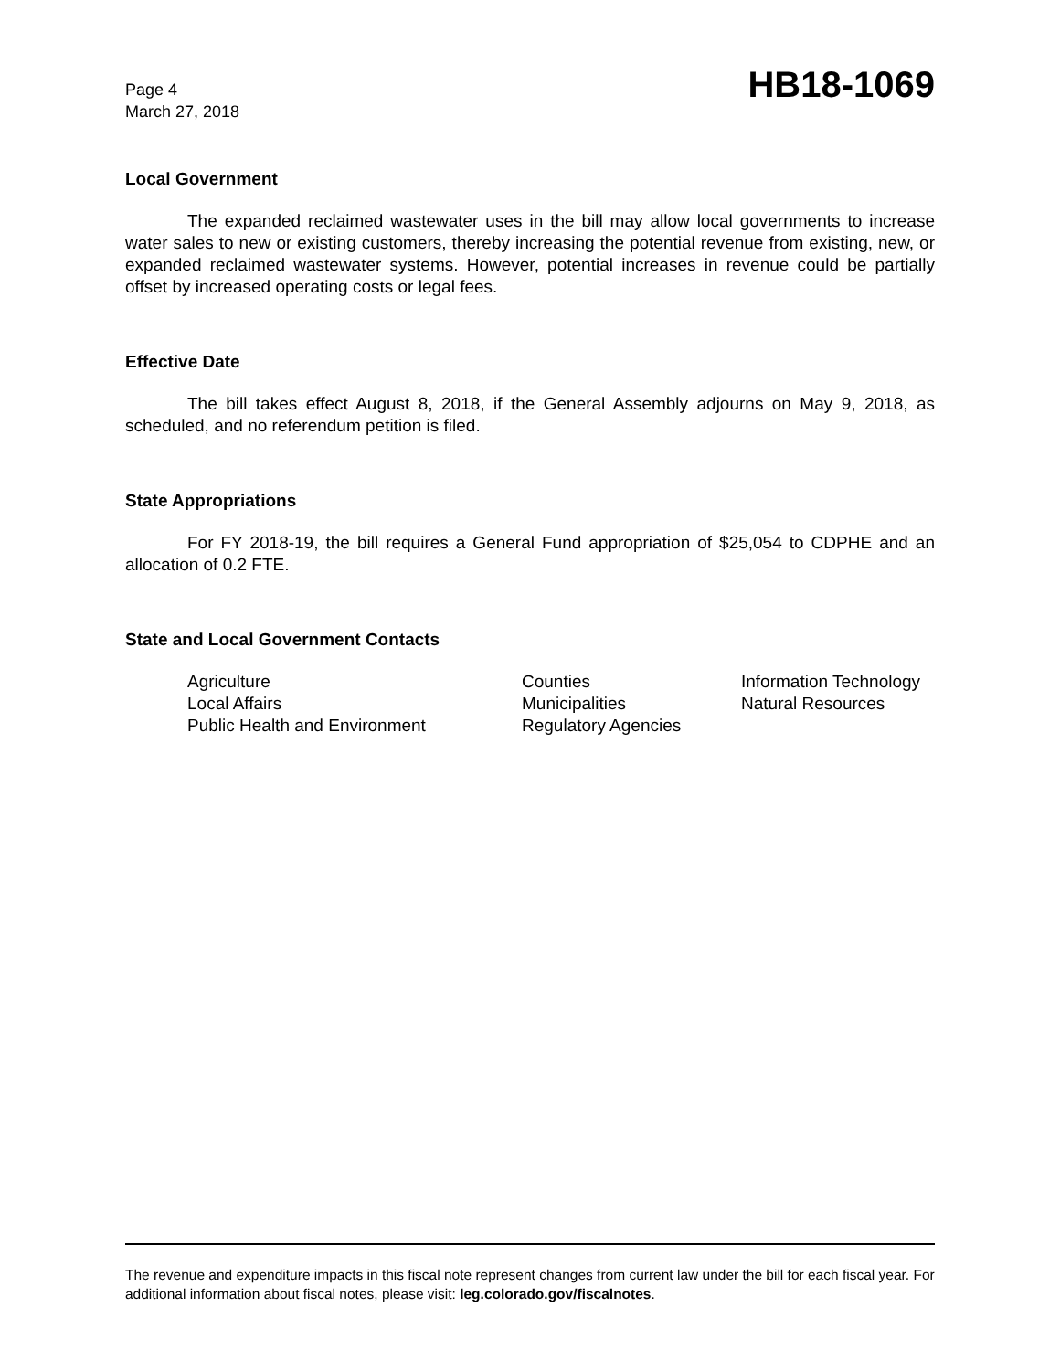Page 4
March 27, 2018
HB18-1069
Local Government
The expanded reclaimed wastewater uses in the bill may allow local governments to increase water sales to new or existing customers, thereby increasing the potential revenue from existing, new, or expanded reclaimed wastewater systems. However, potential increases in revenue could be partially offset by increased operating costs or legal fees.
Effective Date
The bill takes effect August 8, 2018, if the General Assembly adjourns on May 9, 2018, as scheduled, and no referendum petition is filed.
State Appropriations
For FY 2018-19, the bill requires a General Fund appropriation of $25,054 to CDPHE and an allocation of 0.2 FTE.
State and Local Government Contacts
Agriculture
Counties
Information Technology
Local Affairs
Municipalities
Natural Resources
Public Health and Environment
Regulatory Agencies
The revenue and expenditure impacts in this fiscal note represent changes from current law under the bill for each fiscal year. For additional information about fiscal notes, please visit: leg.colorado.gov/fiscalnotes.